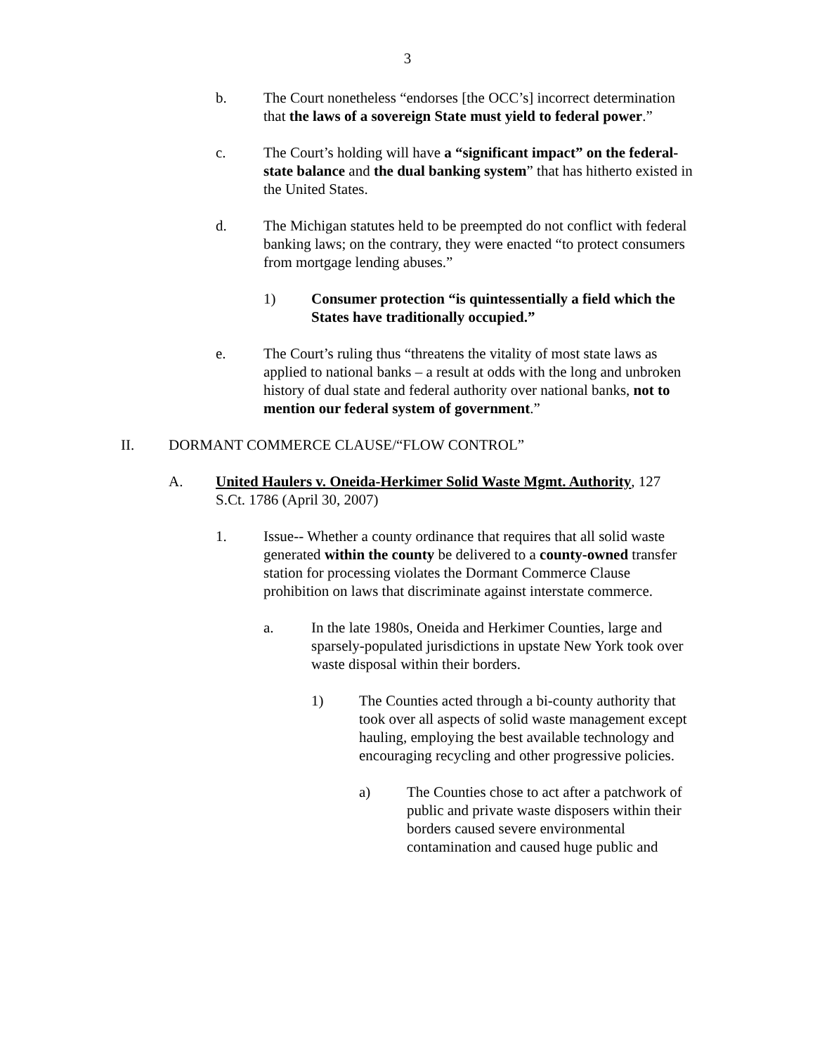3
b. The Court nonetheless “endorses [the OCC’s] incorrect determination that the laws of a sovereign State must yield to federal power.”
c. The Court’s holding will have a “significant impact” on the federal-state balance and the dual banking system” that has hitherto existed in the United States.
d. The Michigan statutes held to be preempted do not conflict with federal banking laws; on the contrary, they were enacted “to protect consumers from mortgage lending abuses.”
1) Consumer protection “is quintessentially a field which the States have traditionally occupied.”
e. The Court’s ruling thus “threatens the vitality of most state laws as applied to national banks – a result at odds with the long and unbroken history of dual state and federal authority over national banks, not to mention our federal system of government.”
II. DORMANT COMMERCE CLAUSE/“FLOW CONTROL”
A. United Haulers v. Oneida-Herkimer Solid Waste Mgmt. Authority, 127 S.Ct. 1786 (April 30, 2007)
1. Issue-- Whether a county ordinance that requires that all solid waste generated within the county be delivered to a county-owned transfer station for processing violates the Dormant Commerce Clause prohibition on laws that discriminate against interstate commerce.
a. In the late 1980s, Oneida and Herkimer Counties, large and sparsely-populated jurisdictions in upstate New York took over waste disposal within their borders.
1) The Counties acted through a bi-county authority that took over all aspects of solid waste management except hauling, employing the best available technology and encouraging recycling and other progressive policies.
a) The Counties chose to act after a patchwork of public and private waste disposers within their borders caused severe environmental contamination and caused huge public and